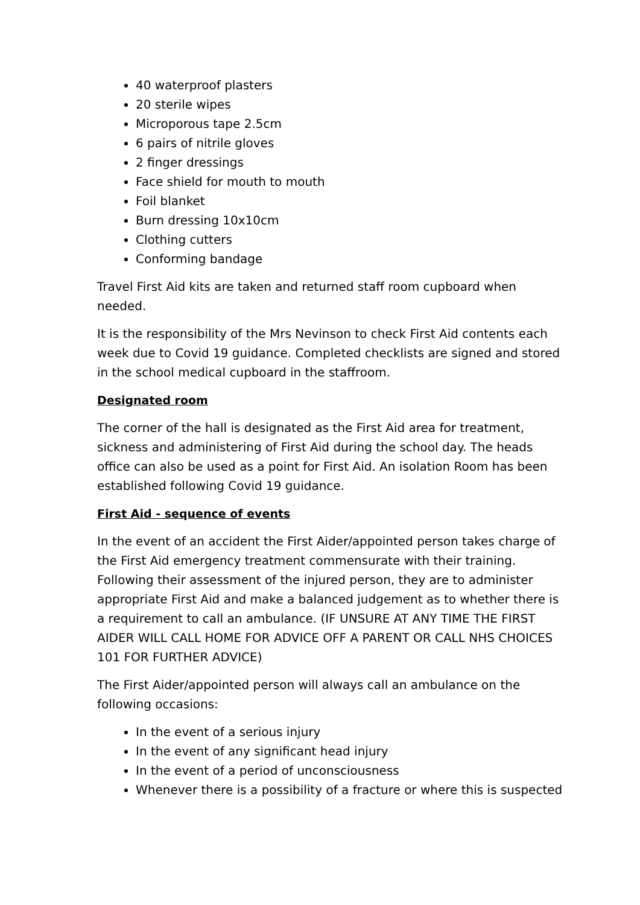40 waterproof plasters
20 sterile wipes
Microporous tape 2.5cm
6 pairs of nitrile gloves
2 finger dressings
Face shield for mouth to mouth
Foil blanket
Burn dressing 10x10cm
Clothing cutters
Conforming bandage
Travel First Aid kits are taken and returned staff room cupboard when needed.
It is the responsibility of the Mrs Nevinson to check First Aid contents each week due to Covid 19 guidance. Completed checklists are signed and stored in the school medical cupboard in the staffroom.
Designated room
The corner of the hall is designated as the First Aid area for treatment, sickness and administering of First Aid during the school day. The heads office can also be used as a point for First Aid. An isolation Room has been established following Covid 19 guidance.
First Aid - sequence of events
In the event of an accident the First Aider/appointed person takes charge of the First Aid emergency treatment commensurate with their training. Following their assessment of the injured person, they are to administer appropriate First Aid and make a balanced judgement as to whether there is a requirement to call an ambulance. (IF UNSURE AT ANY TIME THE FIRST AIDER WILL CALL HOME FOR ADVICE OFF A PARENT OR CALL NHS CHOICES 101 FOR FURTHER ADVICE)
The First Aider/appointed person will always call an ambulance on the following occasions:
In the event of a serious injury
In the event of any significant head injury
In the event of a period of unconsciousness
Whenever there is a possibility of a fracture or where this is suspected